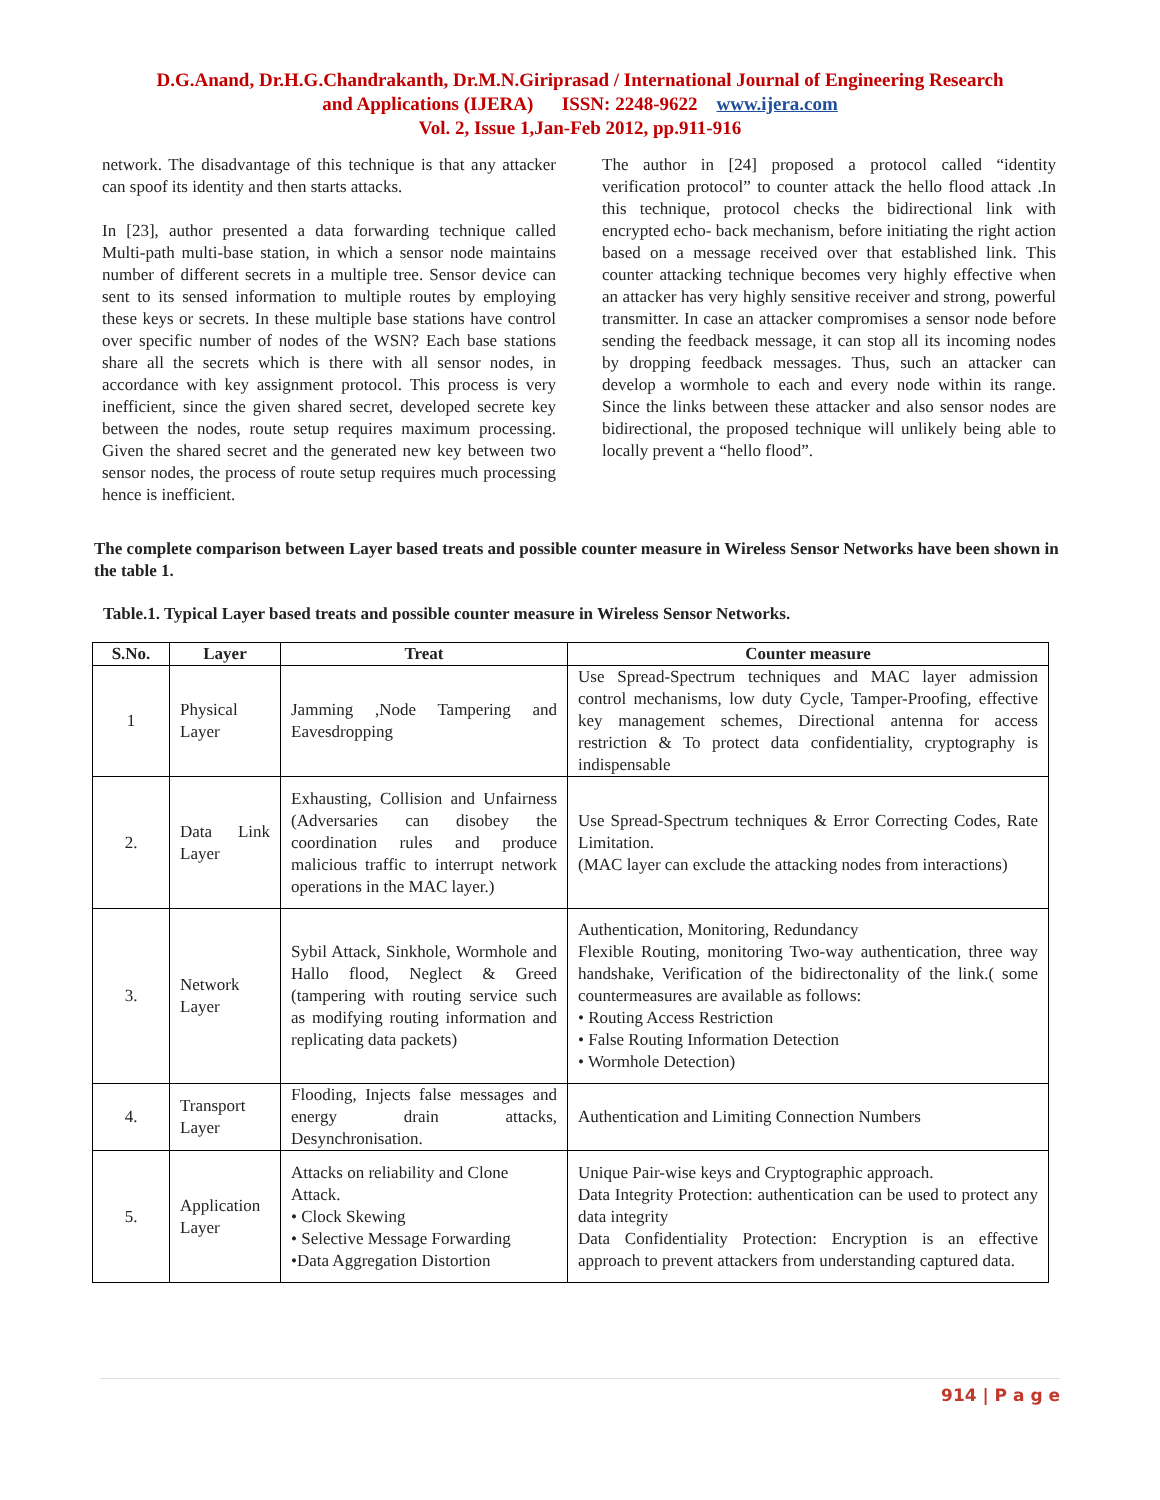D.G.Anand, Dr.H.G.Chandrakanth, Dr.M.N.Giriprasad / International Journal of Engineering Research
and Applications (IJERA) ISSN: 2248-9622 www.ijera.com
Vol. 2, Issue 1,Jan-Feb 2012, pp.911-916
network. The disadvantage of this technique is that any attacker can spoof its identity and then starts attacks.
In [23], author presented a data forwarding technique called Multi-path multi-base station, in which a sensor node maintains number of different secrets in a multiple tree. Sensor device can sent to its sensed information to multiple routes by employing these keys or secrets. In these multiple base stations have control over specific number of nodes of the WSN? Each base stations share all the secrets which is there with all sensor nodes, in accordance with key assignment protocol. This process is very inefficient, since the given shared secret, developed secrete key between the nodes, route setup requires maximum processing. Given the shared secret and the generated new key between two sensor nodes, the process of route setup requires much processing hence is inefficient.
The author in [24] proposed a protocol called “identity verification protocol” to counter attack the hello flood attack .In this technique, protocol checks the bidirectional link with encrypted echo- back mechanism, before initiating the right action based on a message received over that established link. This counter attacking technique becomes very highly effective when an attacker has very highly sensitive receiver and strong, powerful transmitter. In case an attacker compromises a sensor node before sending the feedback message, it can stop all its incoming nodes by dropping feedback messages. Thus, such an attacker can develop a wormhole to each and every node within its range. Since the links between these attacker and also sensor nodes are bidirectional, the proposed technique will unlikely being able to locally prevent a “hello flood”.
The complete comparison between Layer based treats and possible counter measure in Wireless Sensor Networks have been shown in the table 1.
Table.1. Typical Layer based treats and possible counter measure in Wireless Sensor Networks.
| S.No. | Layer | Treat | Counter measure |
| --- | --- | --- | --- |
| 1 | Physical Layer | Jamming ,Node Tampering and Eavesdropping | Use Spread-Spectrum techniques and MAC layer admission control mechanisms, low duty Cycle, Tamper-Proofing, effective key management schemes, Directional antenna for access restriction & To protect data confidentiality, cryptography is indispensable |
| 2. | Data Link Layer | Exhausting, Collision and Unfairness (Adversaries can disobey the coordination rules and produce malicious traffic to interrupt network operations in the MAC layer.) | Use Spread-Spectrum techniques & Error Correcting Codes, Rate Limitation. (MAC layer can exclude the attacking nodes from interactions) |
| 3. | Network Layer | Sybil Attack, Sinkhole, Wormhole and Hallo flood, Neglect & Greed (tampering with routing service such as modifying routing information and replicating data packets) | Authentication, Monitoring, Redundancy Flexible Routing, monitoring Two-way authentication, three way handshake, Verification of the bidirectonality of the link.( some countermeasures are available as follows: • Routing Access Restriction • False Routing Information Detection • Wormhole Detection) |
| 4. | Transport Layer | Flooding, Injects false messages and energy drain attacks, Desynchronisation. | Authentication and Limiting Connection Numbers |
| 5. | Application Layer | Attacks on reliability and Clone Attack. • Clock Skewing • Selective Message Forwarding •Data Aggregation Distortion | Unique Pair-wise keys and Cryptographic approach. Data Integrity Protection: authentication can be used to protect any data integrity Data Confidentiality Protection: Encryption is an effective approach to prevent attackers from understanding captured data. |
914 | P a g e